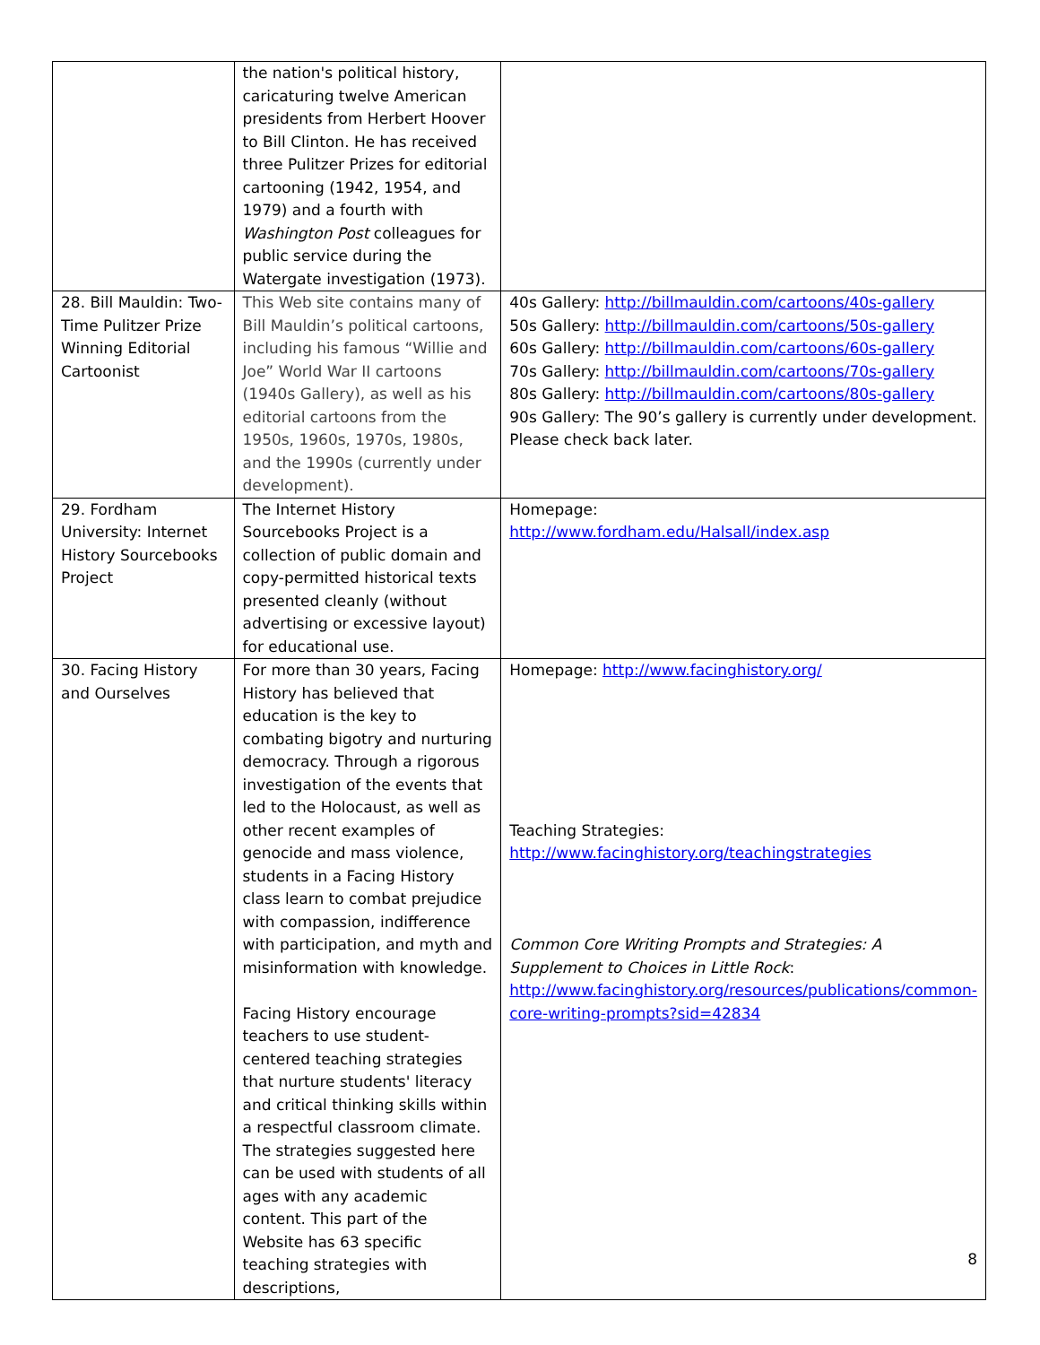| | the nation's political history, caricaturing twelve American presidents from Herbert Hoover to Bill Clinton. He has received three Pulitzer Prizes for editorial cartooning (1942, 1954, and 1979) and a fourth with Washington Post colleagues for public service during the Watergate investigation (1973). | |
| 28. Bill Mauldin: Two-Time Pulitzer Prize Winning Editorial Cartoonist | This Web site contains many of Bill Mauldin’s political cartoons, including his famous “Willie and Joe” World War II cartoons (1940s Gallery), as well as his editorial cartoons from the 1950s, 1960s, 1970s, 1980s, and the 1990s (currently under development). | 40s Gallery: http://billmauldin.com/cartoons/40s-gallery 50s Gallery: http://billmauldin.com/cartoons/50s-gallery 60s Gallery: http://billmauldin.com/cartoons/60s-gallery 70s Gallery: http://billmauldin.com/cartoons/70s-gallery 80s Gallery: http://billmauldin.com/cartoons/80s-gallery 90s Gallery: The 90’s gallery is currently under development. Please check back later. |
| 29. Fordham University: Internet History Sourcebooks Project | The Internet History Sourcebooks Project is a collection of public domain and copy-permitted historical texts presented cleanly (without advertising or excessive layout) for educational use. | Homepage: http://www.fordham.edu/Halsall/index.asp |
| 30. Facing History and Ourselves | For more than 30 years, Facing History has believed that education is the key to combating bigotry and nurturing democracy. Through a rigorous investigation of the events that led to the Holocaust, as well as other recent examples of genocide and mass violence, students in a Facing History class learn to combat prejudice with compassion, indifference with participation, and myth and misinformation with knowledge. Facing History encourage teachers to use student-centered teaching strategies that nurture students' literacy and critical thinking skills within a respectful classroom climate. The strategies suggested here can be used with students of all ages with any academic content. This part of the Website has 63 specific teaching strategies with descriptions, | Homepage: http://www.facinghistory.org/ Teaching Strategies: http://www.facinghistory.org/teachingstrategies Common Core Writing Prompts and Strategies: A Supplement to Choices in Little Rock : http://www.facinghistory.org/resources/publications/common-core-writing-prompts?sid=42834 |
8